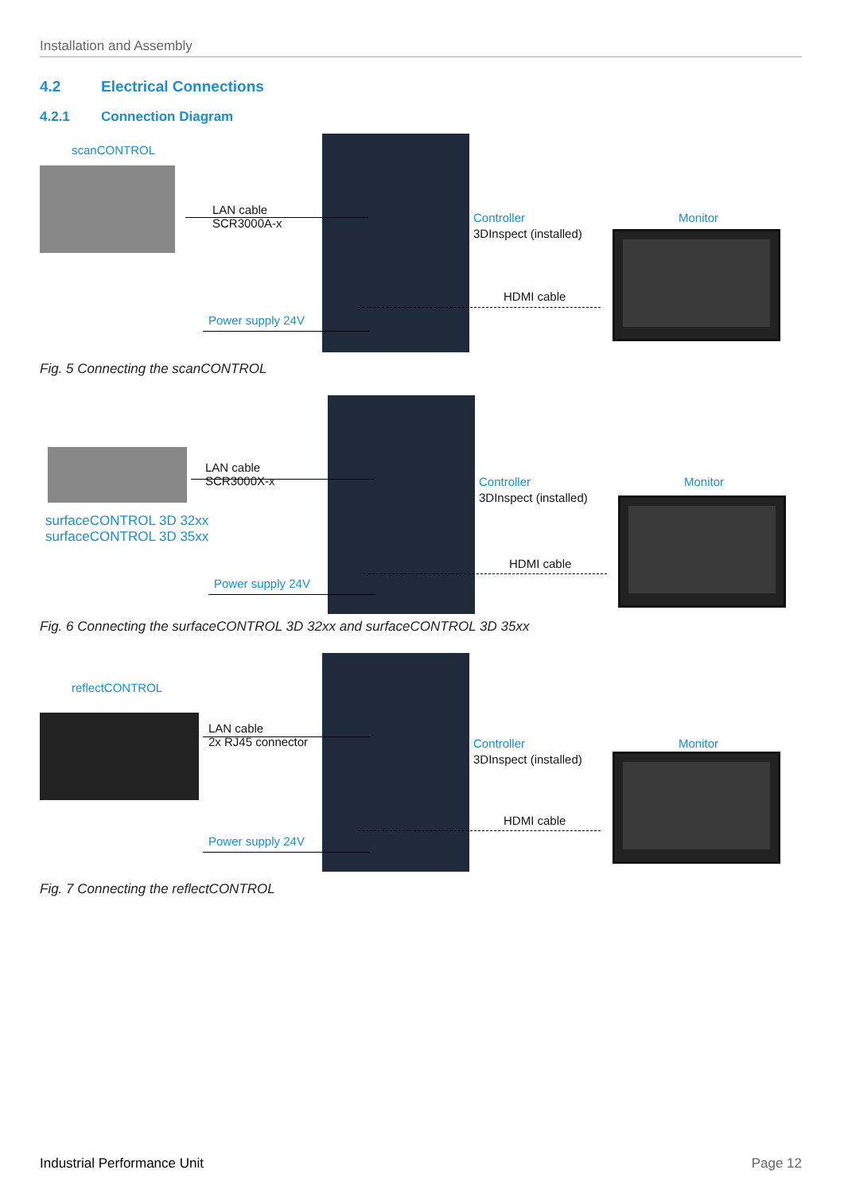Installation and Assembly
4.2 Electrical Connections
4.2.1 Connection Diagram
scanCONTROL
LAN cable
SCR3000A-x
Controller
3DInspect (installed)
Monitor
HDMI cable
Power supply 24V
Fig. 5 Connecting the scanCONTROL
LAN cable
SCR3000X-x
surfaceCONTROL 3D 32xx
surfaceCONTROL 3D 35xx
Controller
3DInspect (installed)
Monitor
HDMI cable
Power supply 24V
Fig. 6 Connecting the surfaceCONTROL 3D 32xx and surfaceCONTROL 3D 35xx
reflectCONTROL
LAN cable
2x RJ45 connector
Controller
3DInspect (installed)
Monitor
HDMI cable
Power supply 24V
Fig. 7 Connecting the reflectCONTROL
Industrial Performance Unit Page 12